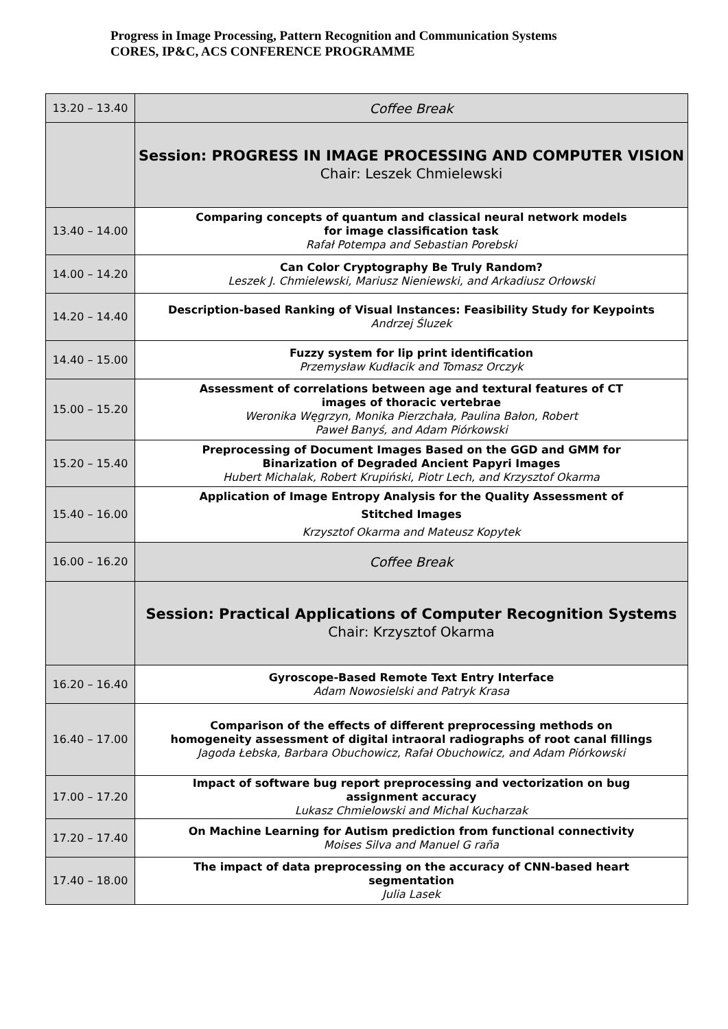Progress in Image Processing, Pattern Recognition and Communication Systems
CORES, IP&C, ACS CONFERENCE PROGRAMME
| 13.20 – 13.40 | Coffee Break |
| | Session: PROGRESS IN IMAGE PROCESSING AND COMPUTER VISION Chair: Leszek Chmielewski |
| 13.40 – 14.00 | Comparing concepts of quantum and classical neural network models for image classification task Rafał Potempa and Sebastian Porebski |
| 14.00 – 14.20 | Can Color Cryptography Be Truly Random? Leszek J. Chmielewski, Mariusz Nieniewski, and Arkadiusz Orłowski |
| 14.20 – 14.40 | Description-based Ranking of Visual Instances: Feasibility Study for Keypoints Andrzej Śluzek |
| 14.40 – 15.00 | Fuzzy system for lip print identification Przemysław Kudłacik and Tomasz Orczyk |
| 15.00 – 15.20 | Assessment of correlations between age and textural features of CT images of thoracic vertebrae Weronika Węgrzyn, Monika Pierzchała, Paulina Bałon, Robert Paweł Banyś, and Adam Piórkowski |
| 15.20 – 15.40 | Preprocessing of Document Images Based on the GGD and GMM for Binarization of Degraded Ancient Papyri Images Hubert Michalak, Robert Krupiński, Piotr Lech, and Krzysztof Okarma |
| 15.40 – 16.00 | Application of Image Entropy Analysis for the Quality Assessment of Stitched Images Krzysztof Okarma and Mateusz Kopytek |
| 16.00 – 16.20 | Coffee Break |
| | Session: Practical Applications of Computer Recognition Systems Chair: Krzysztof Okarma |
| 16.20 – 16.40 | Gyroscope-Based Remote Text Entry Interface Adam Nowosielski and Patryk Krasa |
| 16.40 – 17.00 | Comparison of the effects of different preprocessing methods on homogeneity assessment of digital intraoral radiographs of root canal fillings Jagoda Łebska, Barbara Obuchowicz, Rafał Obuchowicz, and Adam Piórkowski |
| 17.00 – 17.20 | Impact of software bug report preprocessing and vectorization on bug assignment accuracy Lukasz Chmielowski and Michal Kucharzak |
| 17.20 – 17.40 | On Machine Learning for Autism prediction from functional connectivity Moises Silva and Manuel G raña |
| 17.40 – 18.00 | The impact of data preprocessing on the accuracy of CNN-based heart segmentation Julia Lasek |